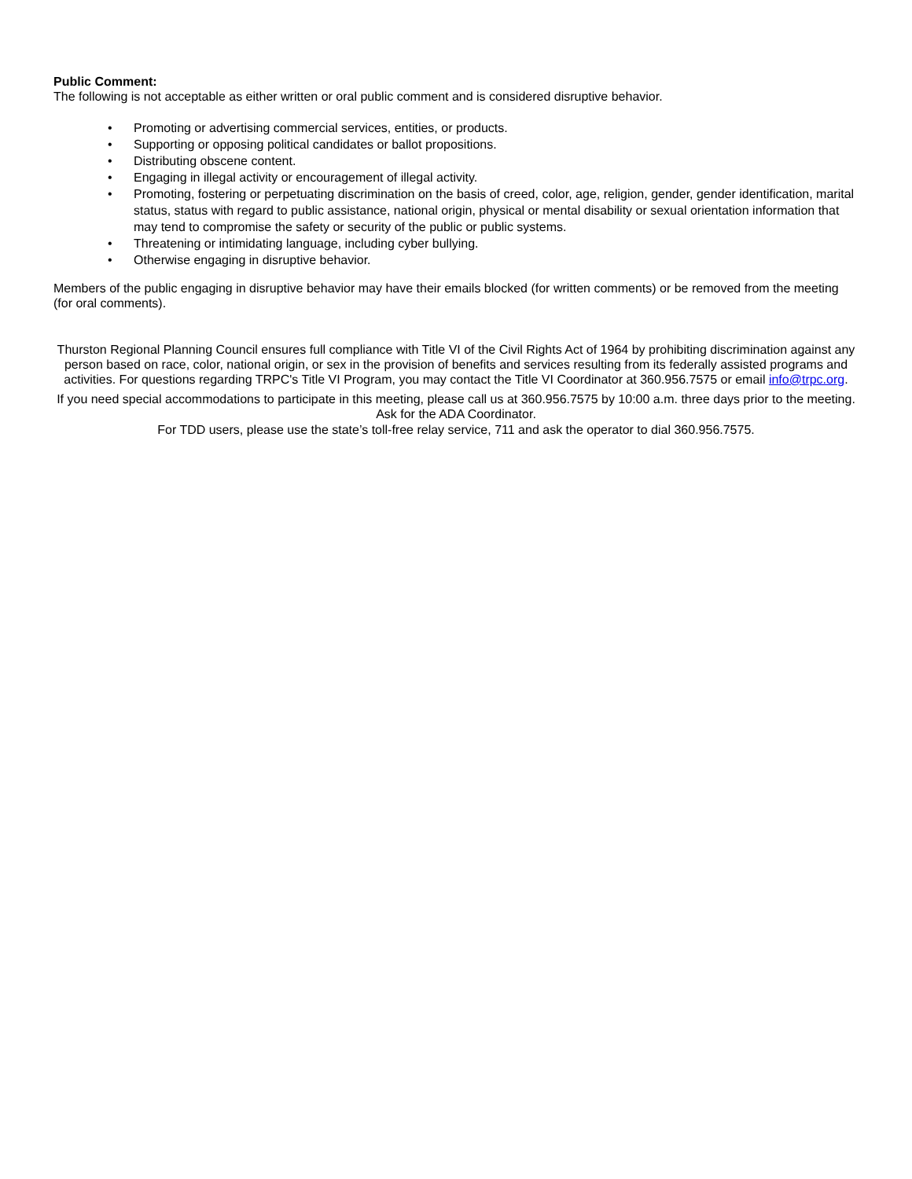Public Comment:
The following is not acceptable as either written or oral public comment and is considered disruptive behavior.
• Promoting or advertising commercial services, entities, or products.
• Supporting or opposing political candidates or ballot propositions.
• Distributing obscene content.
• Engaging in illegal activity or encouragement of illegal activity.
• Promoting, fostering or perpetuating discrimination on the basis of creed, color, age, religion, gender, gender identification, marital status, status with regard to public assistance, national origin, physical or mental disability or sexual orientation information that may tend to compromise the safety or security of the public or public systems.
• Threatening or intimidating language, including cyber bullying.
• Otherwise engaging in disruptive behavior.
Members of the public engaging in disruptive behavior may have their emails blocked (for written comments) or be removed from the meeting (for oral comments).
Thurston Regional Planning Council ensures full compliance with Title VI of the Civil Rights Act of 1964 by prohibiting discrimination against any person based on race, color, national origin, or sex in the provision of benefits and services resulting from its federally assisted programs and activities. For questions regarding TRPC's Title VI Program, you may contact the Title VI Coordinator at 360.956.7575 or email info@trpc.org.
If you need special accommodations to participate in this meeting, please call us at 360.956.7575 by 10:00 a.m. three days prior to the meeting. Ask for the ADA Coordinator.
For TDD users, please use the state’s toll-free relay service, 711 and ask the operator to dial 360.956.7575.